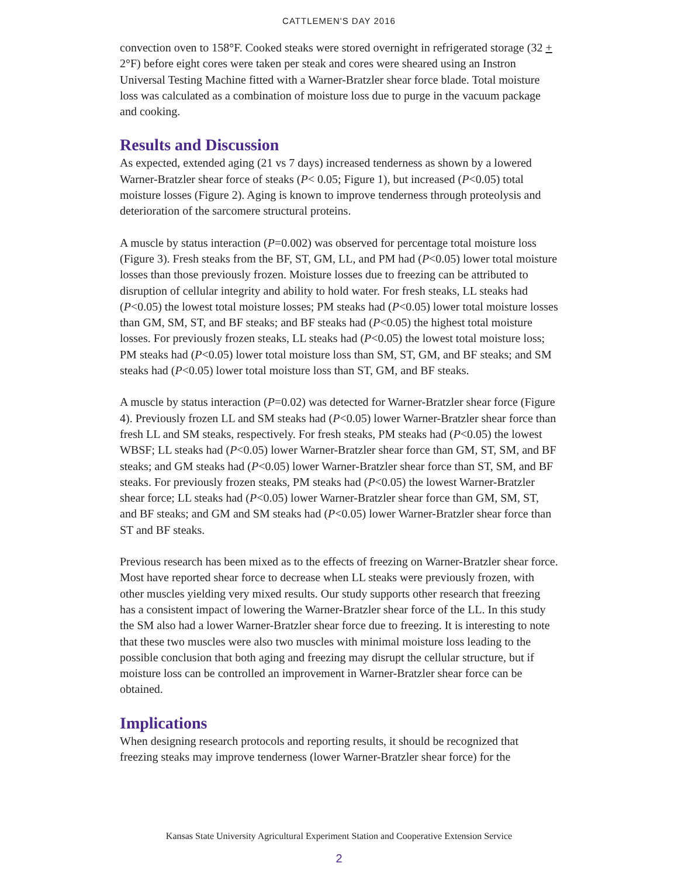CATTLEMEN'S DAY 2016
convection oven to 158°F. Cooked steaks were stored overnight in refrigerated storage (32 + 2°F) before eight cores were taken per steak and cores were sheared using an Instron Universal Testing Machine fitted with a Warner-Bratzler shear force blade. Total moisture loss was calculated as a combination of moisture loss due to purge in the vacuum package and cooking.
Results and Discussion
As expected, extended aging (21 vs 7 days) increased tenderness as shown by a lowered Warner-Bratzler shear force of steaks (P< 0.05; Figure 1), but increased (P<0.05) total moisture losses (Figure 2). Aging is known to improve tenderness through proteolysis and deterioration of the sarcomere structural proteins.
A muscle by status interaction (P=0.002) was observed for percentage total moisture loss (Figure 3). Fresh steaks from the BF, ST, GM, LL, and PM had (P<0.05) lower total moisture losses than those previously frozen. Moisture losses due to freezing can be attributed to disruption of cellular integrity and ability to hold water. For fresh steaks, LL steaks had (P<0.05) the lowest total moisture losses; PM steaks had (P<0.05) lower total moisture losses than GM, SM, ST, and BF steaks; and BF steaks had (P<0.05) the highest total moisture losses. For previously frozen steaks, LL steaks had (P<0.05) the lowest total moisture loss; PM steaks had (P<0.05) lower total moisture loss than SM, ST, GM, and BF steaks; and SM steaks had (P<0.05) lower total moisture loss than ST, GM, and BF steaks.
A muscle by status interaction (P=0.02) was detected for Warner-Bratzler shear force (Figure 4). Previously frozen LL and SM steaks had (P<0.05) lower Warner-Bratzler shear force than fresh LL and SM steaks, respectively. For fresh steaks, PM steaks had (P<0.05) the lowest WBSF; LL steaks had (P<0.05) lower Warner-Bratzler shear force than GM, ST, SM, and BF steaks; and GM steaks had (P<0.05) lower Warner-Bratzler shear force than ST, SM, and BF steaks. For previously frozen steaks, PM steaks had (P<0.05) the lowest Warner-Bratzler shear force; LL steaks had (P<0.05) lower Warner-Bratzler shear force than GM, SM, ST, and BF steaks; and GM and SM steaks had (P<0.05) lower Warner-Bratzler shear force than ST and BF steaks.
Previous research has been mixed as to the effects of freezing on Warner-Bratzler shear force. Most have reported shear force to decrease when LL steaks were previously frozen, with other muscles yielding very mixed results. Our study supports other research that freezing has a consistent impact of lowering the Warner-Bratzler shear force of the LL. In this study the SM also had a lower Warner-Bratzler shear force due to freezing. It is interesting to note that these two muscles were also two muscles with minimal moisture loss leading to the possible conclusion that both aging and freezing may disrupt the cellular structure, but if moisture loss can be controlled an improvement in Warner-Bratzler shear force can be obtained.
Implications
When designing research protocols and reporting results, it should be recognized that freezing steaks may improve tenderness (lower Warner-Bratzler shear force) for the
Kansas State University Agricultural Experiment Station and Cooperative Extension Service
2